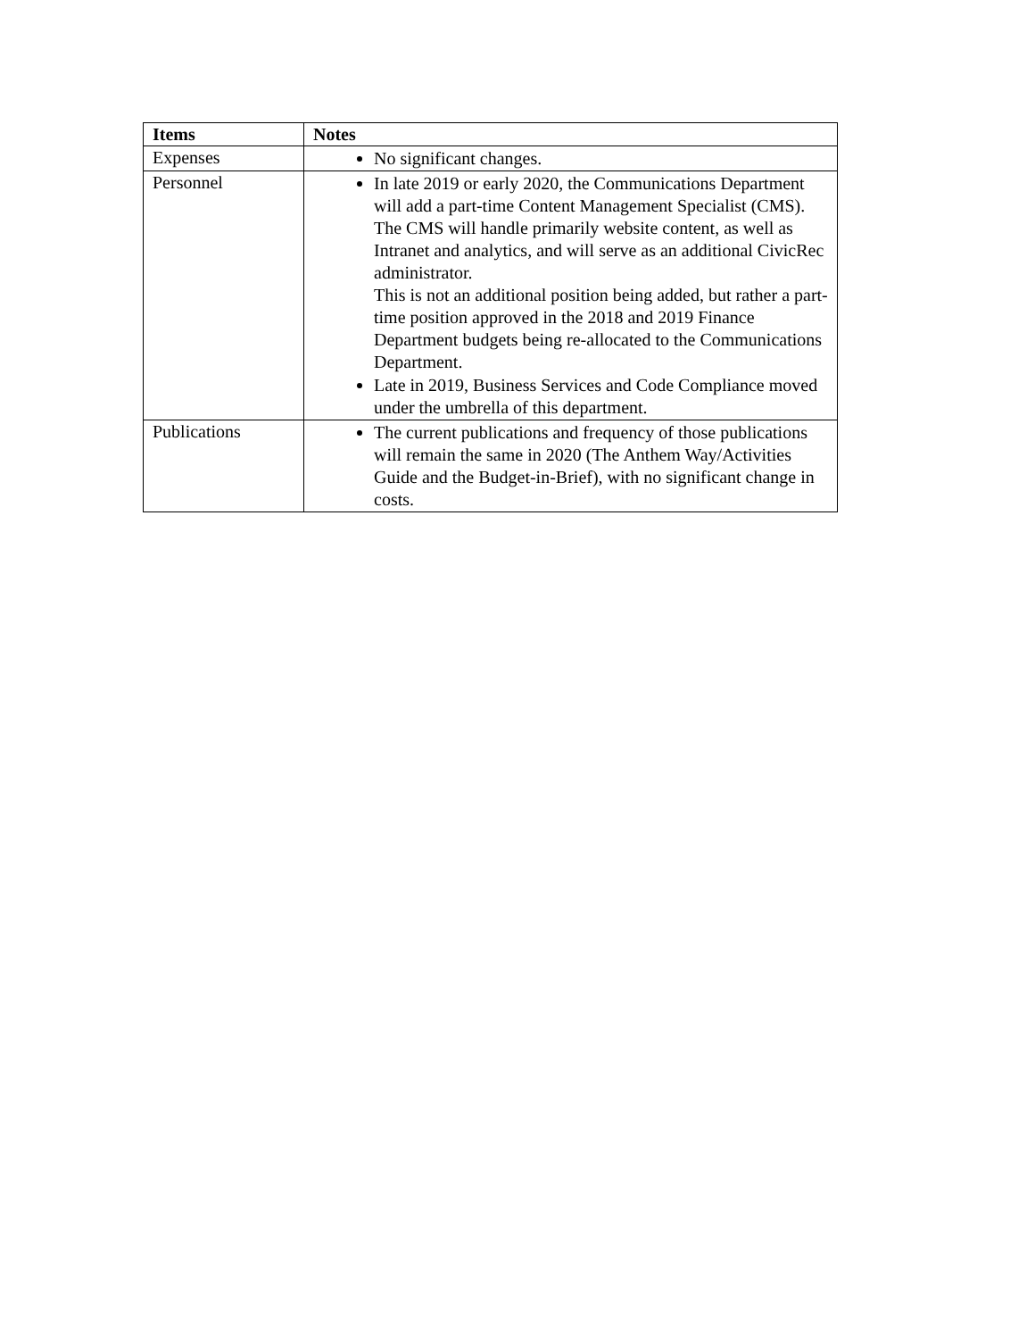| Items | Notes |
| --- | --- |
| Expenses | No significant changes. |
| Personnel | In late 2019 or early 2020, the Communications Department will add a part-time Content Management Specialist (CMS). The CMS will handle primarily website content, as well as Intranet and analytics, and will serve as an additional CivicRec administrator. This is not an additional position being added, but rather a part-time position approved in the 2018 and 2019 Finance Department budgets being re-allocated to the Communications Department. Late in 2019, Business Services and Code Compliance moved under the umbrella of this department. |
| Publications | The current publications and frequency of those publications will remain the same in 2020 (The Anthem Way/Activities Guide and the Budget-in-Brief), with no significant change in costs. |